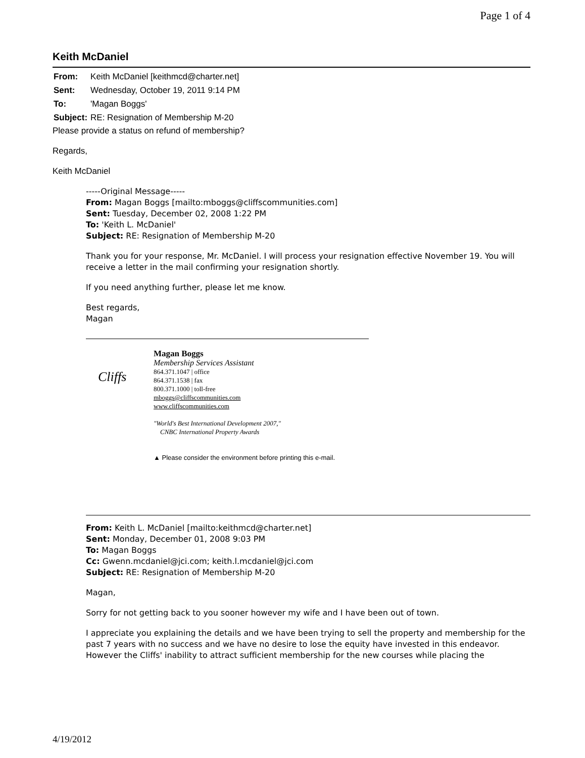Page 1 of 4
Keith McDaniel
| From: | Keith McDaniel [keithmcd@charter.net] |
| Sent: | Wednesday, October 19, 2011 9:14 PM |
| To: | 'Magan Boggs' |
| Subject: | RE: Resignation of Membership M-20 |
Please provide a status on refund of membership?
Regards,
Keith McDaniel
-----Original Message-----
From: Magan Boggs [mailto:mboggs@cliffscommunities.com]
Sent: Tuesday, December 02, 2008 1:22 PM
To: 'Keith L. McDaniel'
Subject: RE: Resignation of Membership M-20
Thank you for your response, Mr. McDaniel. I will process your resignation effective November 19. You will receive a letter in the mail confirming your resignation shortly.
If you need anything further, please let me know.
Best regards,
Magan
Cliffs
Magan Boggs
Membership Services Assistant
864.371.1047 | office
864.371.1538 | fax
800.371.1000 | toll-free
mboggs@cliffscommunities.com
www.cliffscommunities.com
"World's Best International Development 2007,"
CNBC International Property Awards
▲ Please consider the environment before printing this e-mail.
From: Keith L. McDaniel [mailto:keithmcd@charter.net]
Sent: Monday, December 01, 2008 9:03 PM
To: Magan Boggs
Cc: Gwenn.mcdaniel@jci.com; keith.l.mcdaniel@jci.com
Subject: RE: Resignation of Membership M-20
Magan,
Sorry for not getting back to you sooner however my wife and I have been out of town.
I appreciate you explaining the details and we have been trying to sell the property and membership for the past 7 years with no success and we have no desire to lose the equity have invested in this endeavor. However the Cliffs' inability to attract sufficient membership for the new courses while placing the
4/19/2012